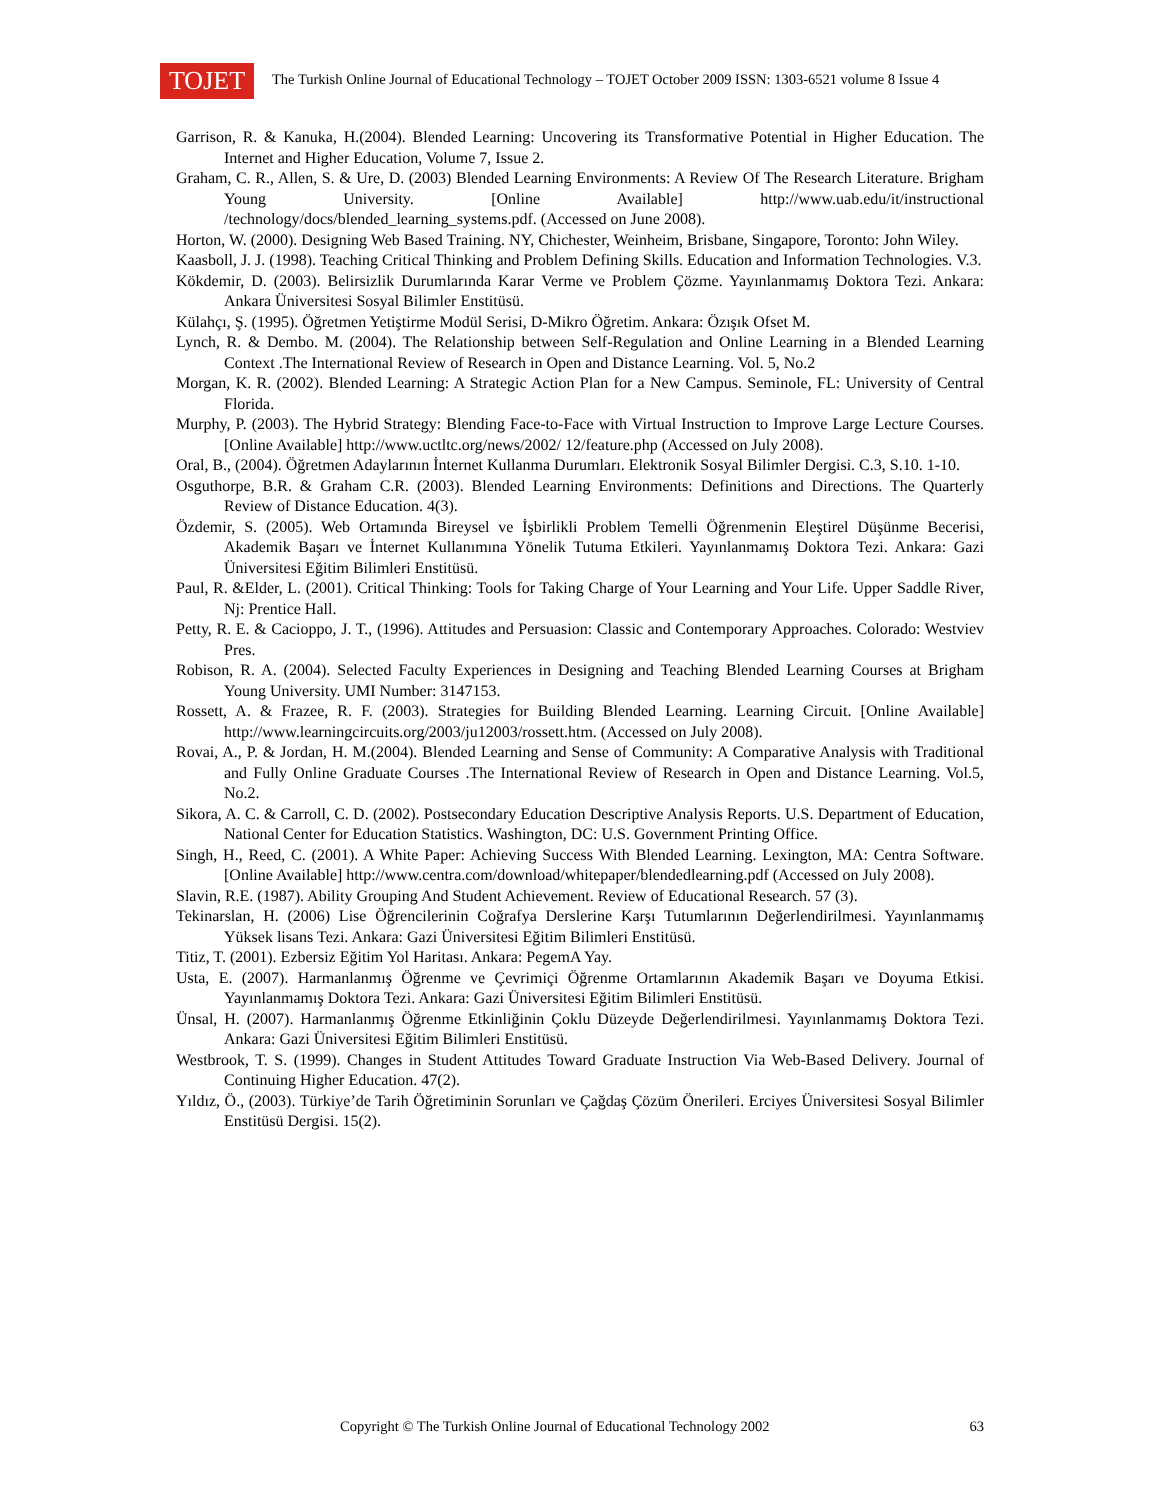TOJET
The Turkish Online Journal of Educational Technology – TOJET October 2009 ISSN: 1303-6521 volume 8 Issue 4
Garrison, R. & Kanuka, H.(2004). Blended Learning: Uncovering its Transformative Potential in Higher Education. The Internet and Higher Education, Volume 7, Issue 2.
Graham, C. R., Allen, S. & Ure, D. (2003) Blended Learning Environments: A Review Of The Research Literature. Brigham Young University. [Online Available] http://www.uab.edu/it/instructional /technology/docs/blended_learning_systems.pdf. (Accessed on June 2008).
Horton, W. (2000). Designing Web Based Training. NY, Chichester, Weinheim, Brisbane, Singapore, Toronto: John Wiley.
Kaasboll, J. J. (1998). Teaching Critical Thinking and Problem Defining Skills. Education and Information Technologies. V.3.
Kökdemir, D. (2003). Belirsizlik Durumlarında Karar Verme ve Problem Çözme. Yayınlanmamış Doktora Tezi. Ankara: Ankara Üniversitesi Sosyal Bilimler Enstitüsü.
Külahçı, Ş. (1995). Öğretmen Yetiştirme Modül Serisi, D-Mikro Öğretim. Ankara: Özışık Ofset M.
Lynch, R. & Dembo. M. (2004). The Relationship between Self-Regulation and Online Learning in a Blended Learning Context .The International Review of Research in Open and Distance Learning. Vol. 5, No.2
Morgan, K. R. (2002). Blended Learning: A Strategic Action Plan for a New Campus. Seminole, FL: University of Central Florida.
Murphy, P. (2003). The Hybrid Strategy: Blending Face-to-Face with Virtual Instruction to Improve Large Lecture Courses. [Online Available] http://www.uctltc.org/news/2002/ 12/feature.php (Accessed on July 2008).
Oral, B., (2004). Öğretmen Adaylarının İnternet Kullanma Durumları. Elektronik Sosyal Bilimler Dergisi. C.3, S.10. 1-10.
Osguthorpe, B.R. & Graham C.R. (2003). Blended Learning Environments: Definitions and Directions. The Quarterly Review of Distance Education. 4(3).
Özdemir, S. (2005). Web Ortamında Bireysel ve İşbirlikli Problem Temelli Öğrenmenin Eleştirel Düşünme Becerisi, Akademik Başarı ve İnternet Kullanımına Yönelik Tutuma Etkileri. Yayınlanmamış Doktora Tezi. Ankara: Gazi Üniversitesi Eğitim Bilimleri Enstitüsü.
Paul, R. &Elder, L. (2001). Critical Thinking: Tools for Taking Charge of Your Learning and Your Life. Upper Saddle River, Nj: Prentice Hall.
Petty, R. E. & Cacioppo, J. T., (1996). Attitudes and Persuasion: Classic and Contemporary Approaches. Colorado: Westviev Pres.
Robison, R. A. (2004). Selected Faculty Experiences in Designing and Teaching Blended Learning Courses at Brigham Young University. UMI Number: 3147153.
Rossett, A. & Frazee, R. F. (2003). Strategies for Building Blended Learning. Learning Circuit. [Online Available] http://www.learningcircuits.org/2003/ju12003/rossett.htm. (Accessed on July 2008).
Rovai, A., P. & Jordan, H. M.(2004). Blended Learning and Sense of Community: A Comparative Analysis with Traditional and Fully Online Graduate Courses .The International Review of Research in Open and Distance Learning. Vol.5, No.2.
Sikora, A. C. & Carroll, C. D. (2002). Postsecondary Education Descriptive Analysis Reports. U.S. Department of Education, National Center for Education Statistics. Washington, DC: U.S. Government Printing Office.
Singh, H., Reed, C. (2001). A White Paper: Achieving Success With Blended Learning. Lexington, MA: Centra Software. [Online Available] http://www.centra.com/download/whitepaper/blendedlearning.pdf (Accessed on July 2008).
Slavin, R.E. (1987). Ability Grouping And Student Achievement. Review of Educational Research. 57 (3).
Tekinarslan, H. (2006) Lise Öğrencilerinin Coğrafya Derslerine Karşı Tutumlarının Değerlendirilmesi. Yayınlanmamış Yüksek lisans Tezi. Ankara: Gazi Üniversitesi Eğitim Bilimleri Enstitüsü.
Titiz, T. (2001). Ezbersiz Eğitim Yol Haritası. Ankara: PegemA Yay.
Usta, E. (2007). Harmanlanmış Öğrenme ve Çevrimiçi Öğrenme Ortamlarının Akademik Başarı ve Doyuma Etkisi. Yayınlanmamış Doktora Tezi. Ankara: Gazi Üniversitesi Eğitim Bilimleri Enstitüsü.
Ünsal, H. (2007). Harmanlanmış Öğrenme Etkinliğinin Çoklu Düzeyde Değerlendirilmesi. Yayınlanmamış Doktora Tezi. Ankara: Gazi Üniversitesi Eğitim Bilimleri Enstitüsü.
Westbrook, T. S. (1999). Changes in Student Attitudes Toward Graduate Instruction Via Web-Based Delivery. Journal of Continuing Higher Education. 47(2).
Yıldız, Ö., (2003). Türkiye’de Tarih Öğretiminin Sorunları ve Çağdaş Çözüm Önerileri. Erciyes Üniversitesi Sosyal Bilimler Enstitüsü Dergisi. 15(2).
Copyright © The Turkish Online Journal of Educational Technology 2002 63